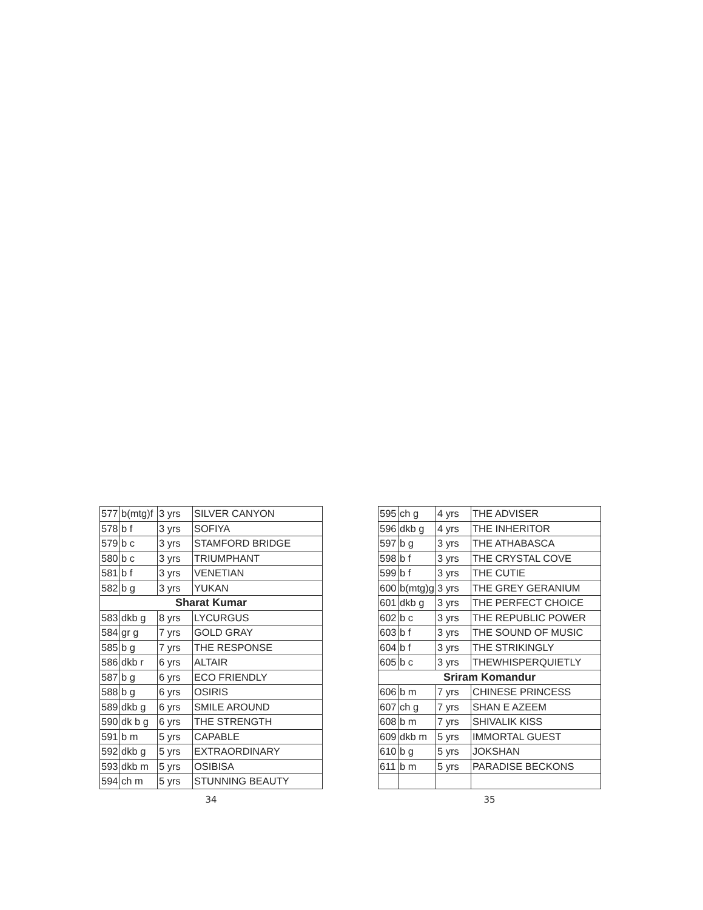| 577 | b(mtg)f | 3 yrs | SILVER CANYON |
| 578 | b f | 3 yrs | SOFIYA |
| 579 | b c | 3 yrs | STAMFORD BRIDGE |
| 580 | b c | 3 yrs | TRIUMPHANT |
| 581 | b f | 3 yrs | VENETIAN |
| 582 | b g | 3 yrs | YUKAN |
| Sharat Kumar | | | |
| 583 | dkb g | 8 yrs | LYCURGUS |
| 584 | gr g | 7 yrs | GOLD GRAY |
| 585 | b g | 7 yrs | THE RESPONSE |
| 586 | dkb r | 6 yrs | ALTAIR |
| 587 | b g | 6 yrs | ECO FRIENDLY |
| 588 | b g | 6 yrs | OSIRIS |
| 589 | dkb g | 6 yrs | SMILE AROUND |
| 590 | dk b g | 6 yrs | THE STRENGTH |
| 591 | b m | 5 yrs | CAPABLE |
| 592 | dkb g | 5 yrs | EXTRAORDINARY |
| 593 | dkb m | 5 yrs | OSIBISA |
| 594 | ch m | 5 yrs | STUNNING BEAUTY |
34
| 595 | ch g | 4 yrs | THE ADVISER |
| 596 | dkb g | 4 yrs | THE INHERITOR |
| 597 | b g | 3 yrs | THE ATHABASCA |
| 598 | b f | 3 yrs | THE CRYSTAL COVE |
| 599 | b f | 3 yrs | THE CUTIE |
| 600 | b(mtg)g | 3 yrs | THE GREY GERANIUM |
| 601 | dkb g | 3 yrs | THE PERFECT CHOICE |
| 602 | b c | 3 yrs | THE REPUBLIC POWER |
| 603 | b f | 3 yrs | THE SOUND OF MUSIC |
| 604 | b f | 3 yrs | THE STRIKINGLY |
| 605 | b c | 3 yrs | THEWHISPERQUIETLY |
| Sriram Komandur | | | |
| 606 | b m | 7 yrs | CHINESE PRINCESS |
| 607 | ch g | 7 yrs | SHAN E AZEEM |
| 608 | b m | 7 yrs | SHIVALIK KISS |
| 609 | dkb m | 5 yrs | IMMORTAL GUEST |
| 610 | b g | 5 yrs | JOKSHAN |
| 611 | b m | 5 yrs | PARADISE BECKONS |
35